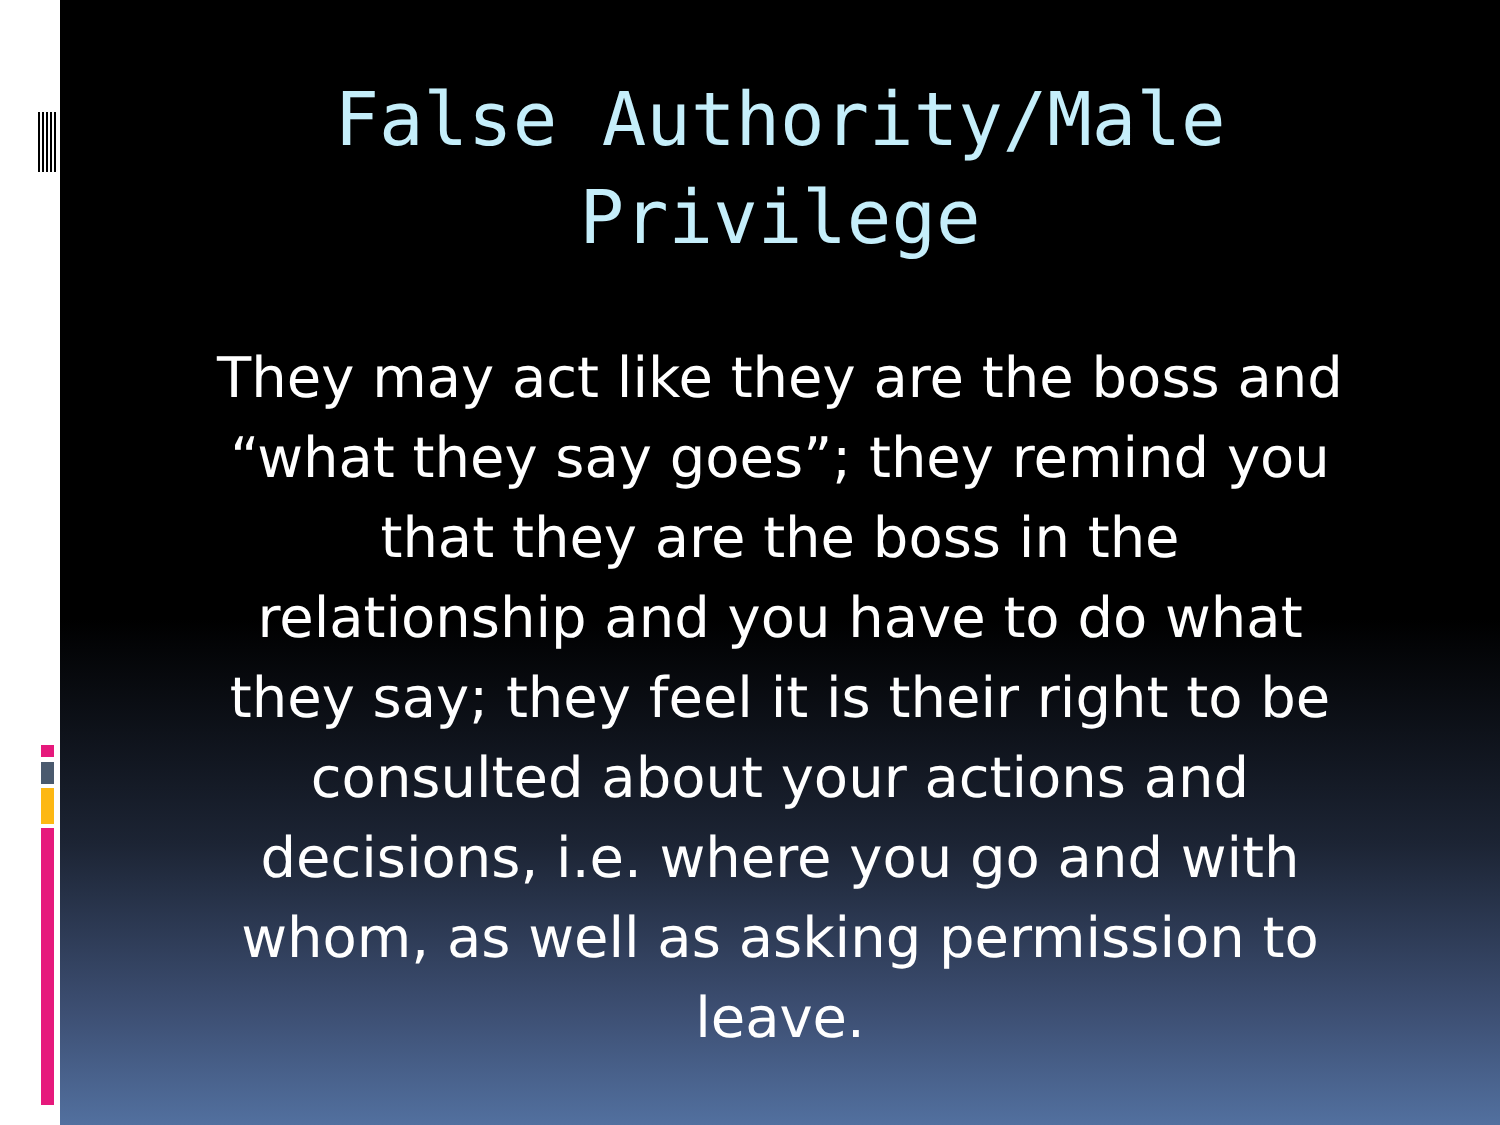False Authority/Male
Privilege
They may act like they are the boss and “what they say goes”; they remind you that they are the boss in the relationship and you have to do what they say; they feel it is their right to be consulted about your actions and decisions, i.e. where you go and with whom, as well as asking permission to leave.